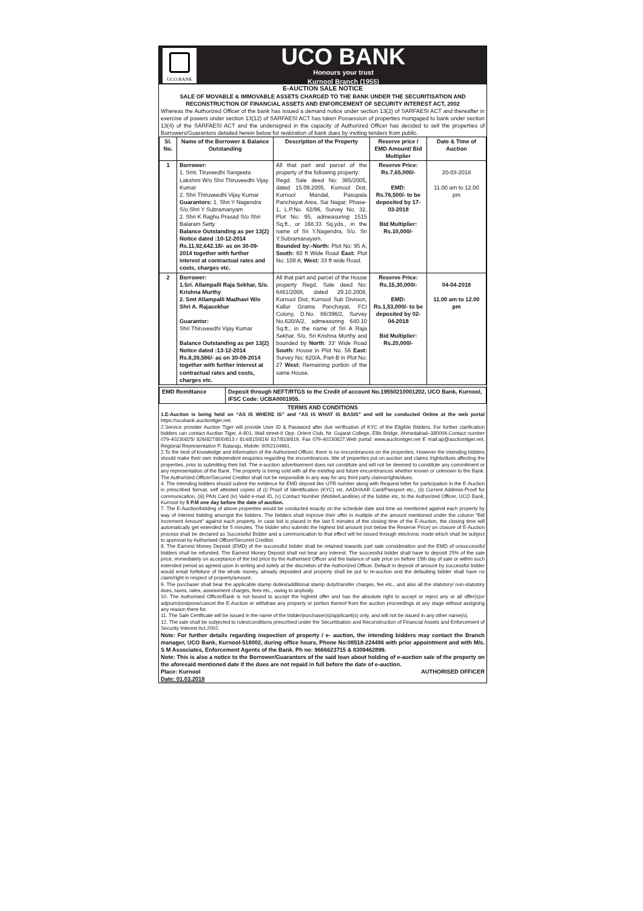UCO BANK
UCO BANK
Honours your trust
Kurnool Branch (1955)
E-AUCTION SALE NOTICE
SALE OF MOVABLE & IMMOVABLE ASSETS CHARGED TO THE BANK UNDER THE SECURITISATION AND RECONSTRUCTION OF FINANCIAL ASSETS AND ENFORCEMENT OF SECURITY INTEREST ACT, 2002
Whereas the Authorized Officer of the bank has issued a demand notice under section 13(2) of SARFAESI ACT and thereafter in exercise of powers under section 13(12) of SARFAESI ACT has taken Possession of properties mortgaged to bank under section 13(4) of the SARFAESI ACT and the undersigned in the capacity of Authorized Officer has decided to sell the properties of Borrowers/Guarantors detailed herein below for realization of bank dues by inviting tenders from public.
| Sl. No. | Name of the Borrower & Balance Outstanding | Description of the Property | Reserve price / EMD Amount/ Bid Multiplier | Date & Time of Auction |
| --- | --- | --- | --- | --- |
| 1 | Borrower: 1. Smt. Tiruveedhi Sangeeta Lakshmi W/o Shri Thiruveedhi Vijay Kumar 2. Shri Thiruveedhi Vijay Kumar Guarantors: 1. Shri Y Nagendra S/o.Shri Y Subramanyam 2. Shri K Raghu Prasad S/o Shri Balaram Setty Balance Outstanding as per 13(2) Notice dated :10-12-2014 Rs.11,92,642.18/- as on 30-09-2014 together with further interest at contractual rates and costs, charges etc. | All that part and parcel of the property of the following property: Regd. Sale deed No: 385/2005, dated 15.09.2005, Kurnool Dist, Kurnool Mandal, Pasupala Panchayat Area, Sai Nagar, Phase-1, L.P.No. 62/96, Survey No. 32, Plot No: 95, admeasuring 1515 Sq.ft., or 168.33 Sq.yds., in the name of Sri Y.Nagendra, S/o. Sri Y.Subramanayam. Bounded by:-North: Plot No: 95 A; South: 60 ft Wide Road East: Plot No: 108 A; West: 33 ft wide Road. | Reserve Price: Rs.7,65,000/- EMD: Rs.76,500/- to be deposited by 17-03-2018 Bid Multiplier: Rs.10,000/- | 20-03-2018 11.00 am to 12.00 pm |
| 2 | Borrower: 1.Sri. Allampalli Raja Sekhar, S/o. Krishna Murthy 2. Smt Allampalli Madhavi W/o Shri A. Rajasekhar Guarantor: Shri Thiruveedhi Vijay Kumar Balance Outstanding as per 13(2) Notice dated :13-12-2014 Rs.8,39,586/- as on 30-09-2014 together with further interest at contractual rates and costs, charges etc. | All that part and parcel of the House property Regd. Sale deed No: 6461/2008, dated 29.10.2008, Kurnool Dist, Kurnool Sub Division, Kallur Grama Panchayat, FCI Colony, D.No. 86/396/2, Survey No.620/A/2, admeasuring 640.10 Sq.ft., in the name of Sri A Raja Sekhar, S/o. Sri Krishna Murthy and bounded by North : 33’ Wide Road South: House in Plot No. 56 East: Survey No: 620/A, Part-B in Plot No: 27 West: Remaining portion of the same House. | Reserve Price: Rs.15,30,000/- EMD: Rs.1,53,000/- to be deposited by 02-04-2018 Bid Multiplier: Rs.20,000/- | 04-04-2018 11.00 am to 12.00 pm |
| EMD Remittance | Deposit through NEFT/RTGS to the Credit of account No.19550210001202, UCO Bank, Kurnool, IFSC Code: UCBA0001955. |
TERMS AND CONDITIONS
1.E-Auction is being held on “AS IS WHERE IS” and “AS IS WHAT IS BASIS” and will be conducted Online at the web portal https://ucobank.auctiontiger.net.
2.Service provider Auction Tiger will provide User ID & Password after due verification of KYC of the Eligible Bidders. For further clarification bidders can contact Auction Tiger, A-801, Wall street-II Opp. Orient Club, Nr. Gujarat College, Ellis Bridge, Ahmedabad–380006.Contact number 079-40230825/ 826/827/800/813 / 814/815/816/ 817/818/819, Fax 079-40230827,Web portal: www.auctiontiger.net E mail:ap@auctiontiger.net. Regional Representative P. Balaraju, Mobile: 9052104661.
2.To the best of knowledge and information of the Authorised Officer, there is no encumbrances on the properties. However the intending bidders should make their own independent enquiries regarding the encumbrances, title of properties put on auction and claims /rights/dues affecting the properties, prior to submitting their bid. The e-auction advertisement does not constitute and will not be deemed to constitute any commitment or any representation of the Bank. The property is being sold with all the existing and future encumbrances whether known or unknown to the Bank. The Authorized Officer/Secured Creditor shall not be responsible in any way for any third party claims/rights/dues.
4. The intending bidders should submit the evidence for EMD deposit like UTR number along with Request letter for participation in the E-Auction in prescribed format, self attested copies of (i) Proof of Identification (KYC) viz. AADHAAR Card/Passport etc., (ii) Current Address-Proof for communication, (iii) PAN Card (iv) Valid e-mail ID, (v) Contact Number (Mobile/Landline) of the bidder etc, to the Authorized Officer, UCO Bank, Kurnool by 5 P.M one day before the date of auction.
7. The E-Auction/bidding of above properties would be conducted exactly on the schedule date and time as mentioned against each property by way of interest bidding amongst the bidders. The bidders shall improve their offer in multiple of the amount mentioned under the column “Bid Increment Amount” against each property. In case bid is placed in the last 5 minutes of the closing time of the E-Auction, the closing time will automatically get extended for 5 minutes. The bidder who submits the highest bid amount (not below the Reserve Price) on closure of E-Auction process shall be declared as Successful Bidder and a communication to that effect will be issued through electronic mode which shall be subject to approval by Authorised Officer/Secured Creditor.
8. The Earnest Money Deposit (EMD) of the successful bidder shall be retained towards part sale consideration and the EMD of unsuccessful bidders shall be refunded. The Earnest Money Deposit shall not bear any interest. The successful bidder shall have to deposit 25% of the sale price, immediately on acceptance of the bid price by the Authorised Officer and the balance of sale price on before 15th day of sale or within such extended period as agreed upon in writing and solely at the discretion of the Authorized Officer. Default in deposit of amount by successful bidder would entail forfeiture of the whole money, already deposited and property shall be put to re-auction and the defaulting bidder shall have no claim/right in respect of property/amount.
9. The purchaser shall bear the applicable stamp duties/additional stamp duty/transfer charges, fee etc., and also all the statutory/ non-statutory dues, taxes, rates, assessment charges, fees etc., owing to anybody.
10. The Authorised Officer/Bank is not bound to accept the highest offer and has the absolute right to accept or reject any or all offer(s)or adjourn/postpone/cancel the E-Auction or withdraw any property or portion thereof from the auction proceedings at any stage without assigning any reason there for.
11. The Sale Certificate will be issued in the name of the bidder/purchaser(s)/applicant(s) only, and will not be issued in any other name(s).
12. The sale shall be subjected to rules/conditions prescribed under the Securitisation and Reconstruction of Financial Assets and Enforcement of Security Interest Act.2002.
Note: For further details regarding inspection of property / e- auction, the intending bidders may contact the Branch manager, UCO Bank, Kurnool-518002, during office hours, Phone No:08518-224496 with prior appointment and with M/s. S M Associates, Enforcement Agents of the Bank. Ph no: 9666623715 & 8309462899.
Note: This is also a notice to the Borrower/Guarantors of the said loan about holding of e-auction sale of the property on the aforesaid mentioned date if the dues are not repaid in full before the date of e-auction.
Place: Kurnool
Date: 01.03.2018 AUTHORISED OFFICER